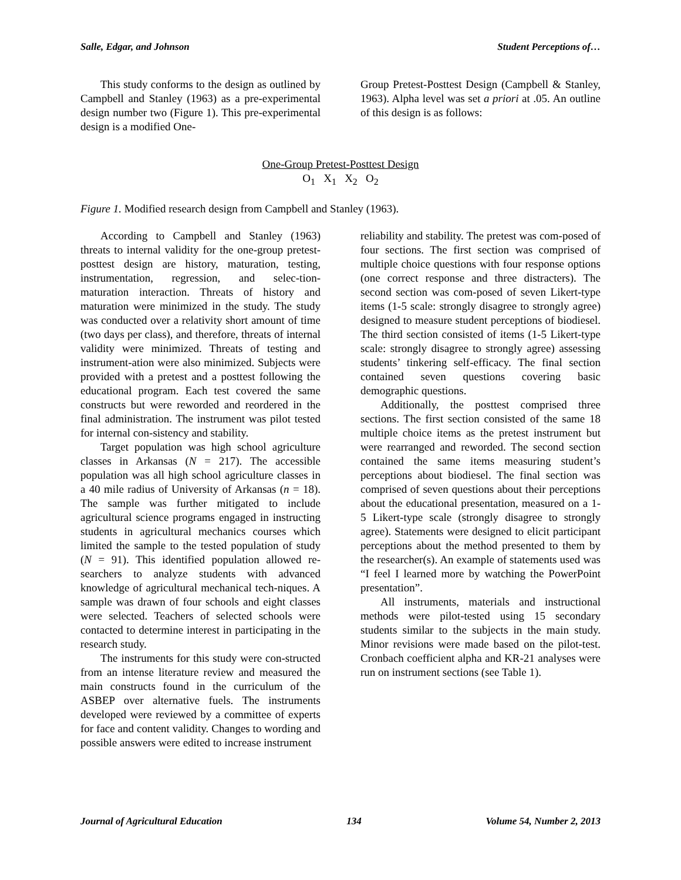Salle, Edgar, and Johnson Student Perceptions of…
This study conforms to the design as outlined by Campbell and Stanley (1963) as a pre-experimental design number two (Figure 1). This pre-experimental design is a modified One-
Group Pretest-Posttest Design (Campbell & Stanley, 1963). Alpha level was set a priori at .05. An outline of this design is as follows:
One-Group Pretest-Posttest Design
O<sub>1</sub> X<sub>1</sub> X<sub>2</sub> O<sub>2</sub>
Figure 1. Modified research design from Campbell and Stanley (1963).
According to Campbell and Stanley (1963) threats to internal validity for the one-group pretest-posttest design are history, maturation, testing, instrumentation, regression, and selec-tion-maturation interaction. Threats of history and maturation were minimized in the study. The study was conducted over a relativity short amount of time (two days per class), and therefore, threats of internal validity were minimized. Threats of testing and instrument-ation were also minimized. Subjects were provided with a pretest and a posttest following the educational program. Each test covered the same constructs but were reworded and reordered in the final administration. The instrument was pilot tested for internal con-sistency and stability.
Target population was high school agriculture classes in Arkansas (N = 217). The accessible population was all high school agriculture classes in a 40 mile radius of University of Arkansas (n = 18). The sample was further mitigated to include agricultural science programs engaged in instructing students in agricultural mechanics courses which limited the sample to the tested population of study (N = 91). This identified population allowed re-searchers to analyze students with advanced knowledge of agricultural mechanical tech-niques. A sample was drawn of four schools and eight classes were selected. Teachers of selected schools were contacted to determine interest in participating in the research study.
The instruments for this study were con-structed from an intense literature review and measured the main constructs found in the curriculum of the ASBEP over alternative fuels. The instruments developed were reviewed by a committee of experts for face and content validity. Changes to wording and possible answers were edited to increase instrument
reliability and stability. The pretest was com-posed of four sections. The first section was comprised of multiple choice questions with four response options (one correct response and three distracters). The second section was com-posed of seven Likert-type items (1-5 scale: strongly disagree to strongly agree) designed to measure student perceptions of biodiesel. The third section consisted of items (1-5 Likert-type scale: strongly disagree to strongly agree) assessing students’ tinkering self-efficacy. The final section contained seven questions covering basic demographic questions.
Additionally, the posttest comprised three sections. The first section consisted of the same 18 multiple choice items as the pretest instrument but were rearranged and reworded. The second section contained the same items measuring student’s perceptions about biodiesel. The final section was comprised of seven questions about their perceptions about the educational presentation, measured on a 1-5 Likert-type scale (strongly disagree to strongly agree). Statements were designed to elicit participant perceptions about the method presented to them by the researcher(s). An example of statements used was “I feel I learned more by watching the PowerPoint presentation”.
All instruments, materials and instructional methods were pilot-tested using 15 secondary students similar to the subjects in the main study. Minor revisions were made based on the pilot-test. Cronbach coefficient alpha and KR-21 analyses were run on instrument sections (see Table 1).
Journal of Agricultural Education 134 Volume 54, Number 2, 2013